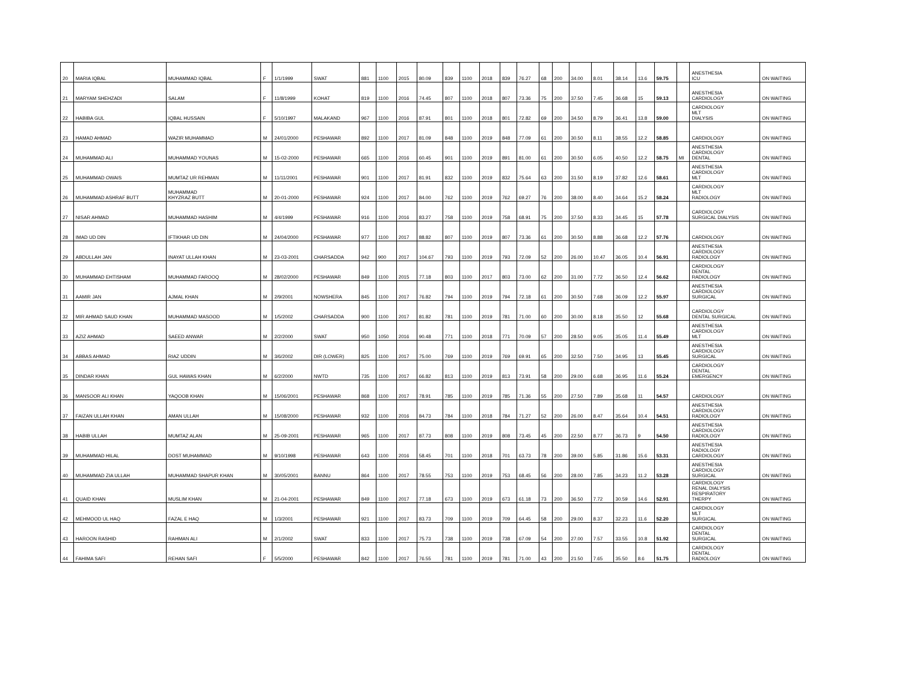| 20 | MARIA IQBAL | MUHAMMAD IQBAL | F | 1/1/1999 | SWAT | 881 | 1100 | 2015 | 80.09 | 839 | 1100 | 2018 | 839 | 76.27 | 68 | 200 | 34.00 | 8.01 | 38.14 | 13.6 | 59.75 | | ANESTHESIA ICU | ON WAITING |
| 21 | MARYAM SHEHZADI | SALAM | F | 11/8/1999 | KOHAT | 819 | 1100 | 2016 | 74.45 | 807 | 1100 | 2018 | 807 | 73.36 | 75 | 200 | 37.50 | 7.45 | 36.68 | 15 | 59.13 | | ANESTHESIA CARDIOLOGY | ON WAITING |
| 22 | HABIBA GUL | IQBAL HUSSAIN | F | 5/10/1997 | MALAKAND | 967 | 1100 | 2016 | 87.91 | 801 | 1100 | 2018 | 801 | 72.82 | 69 | 200 | 34.50 | 8.79 | 36.41 | 13.8 | 59.00 | | CARDIOLOGY MLT DIALYSIS | ON WAITING |
| 23 | HAMAD AHMAD | WAZIR MUHAMMAD | M | 24/01/2000 | PESHAWAR | 892 | 1100 | 2017 | 81.09 | 848 | 1100 | 2019 | 848 | 77.09 | 61 | 200 | 30.50 | 8.11 | 38.55 | 12.2 | 58.85 | | CARDIOLOGY | ON WAITING |
| 24 | MUHAMMAD ALI | MUHAMMAD YOUNAS | M | 15-02-2000 | PESHAWAR | 665 | 1100 | 2016 | 60.45 | 901 | 1100 | 2019 | 891 | 81.00 | 61 | 200 | 30.50 | 6.05 | 40.50 | 12.2 | 58.75 | MI | ANESTHESIA CARDIOLOGY DENTAL | ON WAITING |
| 25 | MUHAMMAD OWAIS | MUMTAZ UR REHMAN | M | 11/11/2001 | PESHAWAR | 901 | 1100 | 2017 | 81.91 | 832 | 1100 | 2019 | 832 | 75.64 | 63 | 200 | 31.50 | 8.19 | 37.82 | 12.6 | 58.61 | | ANESTHESIA CARDIOLOGY MLT | ON WAITING |
| 26 | MUHAMMAD ASHRAF BUTT | MUHAMMAD KHYZRAZ BUTT | M | 20-01-2000 | PESHAWAR | 924 | 1100 | 2017 | 84.00 | 762 | 1100 | 2019 | 762 | 69.27 | 76 | 200 | 38.00 | 8.40 | 34.64 | 15.2 | 58.24 | | CARDIOLOGY MLT RADIOLOGY | ON WAITING |
| 27 | NISAR AHMAD | MUHAMMAD HASHIM | M | 4/4/1999 | PESHAWAR | 916 | 1100 | 2016 | 83.27 | 758 | 1100 | 2019 | 758 | 68.91 | 75 | 200 | 37.50 | 8.33 | 34.45 | 15 | 57.78 | | CARDIOLOGY SURGICAL DIALYSIS | ON WAITING |
| 28 | IMAD UD DIN | IFTIKHAR UD DIN | M | 24/04/2000 | PESHAWAR | 977 | 1100 | 2017 | 88.82 | 807 | 1100 | 2019 | 807 | 73.36 | 61 | 200 | 30.50 | 8.88 | 36.68 | 12.2 | 57.76 | | CARDIOLOGY | ON WAITING |
| 29 | ABDULLAH JAN | INAYAT ULLAH KHAN | M | 23-03-2001 | CHARSADDA | 942 | 900 | 2017 | 104.67 | 793 | 1100 | 2019 | 793 | 72.09 | 52 | 200 | 26.00 | 10.47 | 36.05 | 10.4 | 56.91 | | ANESTHESIA CARDIOLOGY RADIOLOGY | ON WAITING |
| 30 | MUHAMMAD EHTISHAM | MUHAMMAD FAROOQ | M | 28/02/2000 | PESHAWAR | 849 | 1100 | 2015 | 77.18 | 803 | 1100 | 2017 | 803 | 73.00 | 62 | 200 | 31.00 | 7.72 | 36.50 | 12.4 | 56.62 | | CARDIOLOGY DENTAL RADIOLOGY | ON WAITING |
| 31 | AAMIR JAN | AJMAL KHAN | M | 2/9/2001 | NOWSHERA | 845 | 1100 | 2017 | 76.82 | 794 | 1100 | 2019 | 794 | 72.18 | 61 | 200 | 30.50 | 7.68 | 36.09 | 12.2 | 55.97 | | ANESTHESIA CARDIOLOGY SURGICAL | ON WAITING |
| 32 | MIR AHMAD SAUD KHAN | MUHAMMAD MASOOD | M | 1/5/2002 | CHARSADDA | 900 | 1100 | 2017 | 81.82 | 781 | 1100 | 2019 | 781 | 71.00 | 60 | 200 | 30.00 | 8.18 | 35.50 | 12 | 55.68 | | CARDIOLOGY DENTAL SURGICAL | ON WAITING |
| 33 | AZIZ AHMAD | SAEED ANWAR | M | 2/2/2000 | SWAT | 950 | 1050 | 2016 | 90.48 | 771 | 1100 | 2018 | 771 | 70.09 | 57 | 200 | 28.50 | 9.05 | 35.05 | 11.4 | 55.49 | | ANESTHESIA CARDIOLOGY MLT | ON WAITING |
| 34 | ABBAS AHMAD | RIAZ UDDIN | M | 3/6/2002 | DIR (LOWER) | 825 | 1100 | 2017 | 75.00 | 769 | 1100 | 2019 | 769 | 69.91 | 65 | 200 | 32.50 | 7.50 | 34.95 | 13 | 55.45 | | ANESTHESIA CARDIOLOGY SURGICAL | ON WAITING |
| 35 | DINDAR KHAN | GUL HAWAS KHAN | M | 6/2/2000 | NWTD | 735 | 1100 | 2017 | 66.82 | 813 | 1100 | 2019 | 813 | 73.91 | 58 | 200 | 29.00 | 6.68 | 36.95 | 11.6 | 55.24 | | CARDIOLOGY DENTAL EMERGENCY | ON WAITING |
| 36 | MANSOOR ALI KHAN | YAQOOB KHAN | M | 15/06/2001 | PESHAWAR | 868 | 1100 | 2017 | 78.91 | 785 | 1100 | 2019 | 785 | 71.36 | 55 | 200 | 27.50 | 7.89 | 35.68 | 11 | 54.57 | | CARDIOLOGY | ON WAITING |
| 37 | FAIZAN ULLAH KHAN | AMAN ULLAH | M | 15/08/2000 | PESHAWAR | 932 | 1100 | 2016 | 84.73 | 784 | 1100 | 2018 | 784 | 71.27 | 52 | 200 | 26.00 | 8.47 | 35.64 | 10.4 | 54.51 | | ANESTHESIA CARDIOLOGY RADIOLOGY | ON WAITING |
| 38 | HABIB ULLAH | MUMTAZ ALAN | M | 25-09-2001 | PESHAWAR | 965 | 1100 | 2017 | 87.73 | 808 | 1100 | 2019 | 808 | 73.45 | 45 | 200 | 22.50 | 8.77 | 36.73 | 9 | 54.50 | | ANESTHESIA CARDIOLOGY RADIOLOGY | ON WAITING |
| 39 | MUHAMMAD HILAL | DOST MUHAMMAD | M | 9/10/1998 | PESHAWAR | 643 | 1100 | 2016 | 58.45 | 701 | 1100 | 2018 | 701 | 63.73 | 78 | 200 | 39.00 | 5.85 | 31.86 | 15.6 | 53.31 | | ANESTHESIA RADIOLOGY CARDIOLOGY | ON WAITING |
| 40 | MUHAMMAD ZIA ULLAH | MUHAMMAD SHAPUR KHAN | M | 30/05/2001 | BANNU | 864 | 1100 | 2017 | 78.55 | 753 | 1100 | 2019 | 753 | 68.45 | 56 | 200 | 28.00 | 7.85 | 34.23 | 11.2 | 53.28 | | ANESTHESIA CARDIOLOGY SURGICAL | ON WAITING |
| 41 | QUAID KHAN | MUSLIM KHAN | M | 21-04-2001 | PESHAWAR | 849 | 1100 | 2017 | 77.18 | 673 | 1100 | 2019 | 673 | 61.18 | 73 | 200 | 36.50 | 7.72 | 30.59 | 14.6 | 52.91 | | CARDIOLOGY RENAL DIALYSIS RESPIRATORY THERPY | ON WAITING |
| 42 | MEHMOOD UL HAQ | FAZAL E HAQ | M | 1/3/2001 | PESHAWAR | 921 | 1100 | 2017 | 83.73 | 709 | 1100 | 2019 | 709 | 64.45 | 58 | 200 | 29.00 | 8.37 | 32.23 | 11.6 | 52.20 | | CARDIOLOGY MLT SURGICAL | ON WAITING |
| 43 | HAROON RASHID | RAHMAN ALI | M | 2/1/2002 | SWAT | 833 | 1100 | 2017 | 75.73 | 738 | 1100 | 2019 | 738 | 67.09 | 54 | 200 | 27.00 | 7.57 | 33.55 | 10.8 | 51.92 | | CARDIOLOGY DENTAL SURGICAL | ON WAITING |
| 44 | FAHIMA SAFI | REHAN SAFI | F | 5/5/2000 | PESHAWAR | 842 | 1100 | 2017 | 76.55 | 781 | 1100 | 2019 | 781 | 71.00 | 43 | 200 | 21.50 | 7.65 | 35.50 | 8.6 | 51.75 | | CARDIOLOGY DENTAL RADIOLOGY | ON WAITING |